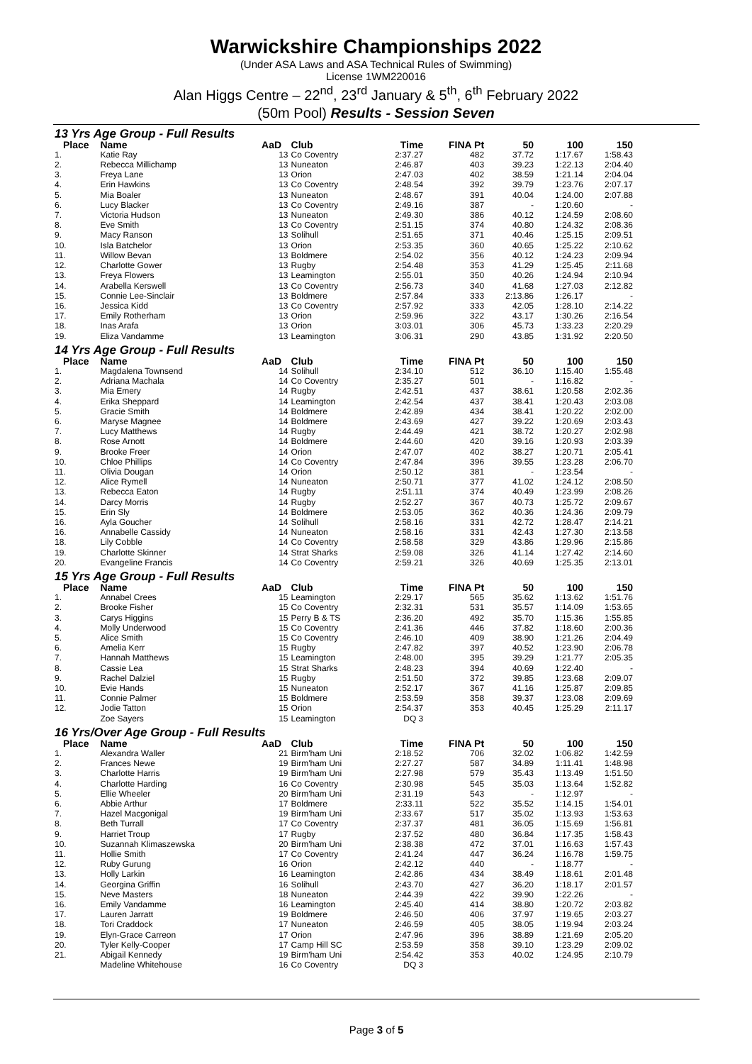Warwickshire Championships 2022
(Under ASA Laws and ASA Technical Rules of Swimming)
License 1WM220016
Alan Higgs Centre – 22<sup>nd</sup>, 23<sup>rd</sup> January & 5<sup>th</sup>, 6<sup>th</sup> February 2022
(50m Pool) Results - Session Seven
| 13 Yrs Age Group - Full Results | | | | | | | | |
| Place | Name | AaD | Club | Time | FINA Pt | 50 | 100 | 150 |
| 1. | Katie Ray | 13 | Co Coventry | 2:37.27 | 482 | 37.72 | 1:17.67 | 1:58.43 |
| 2. | Rebecca Millichamp | 13 | Nuneaton | 2:46.87 | 403 | 39.23 | 1:22.13 | 2:04.40 |
| 3. | Freya Lane | 13 | Orion | 2:47.03 | 402 | 38.59 | 1:21.14 | 2:04.04 |
| 4. | Erin Hawkins | 13 | Co Coventry | 2:48.54 | 392 | 39.79 | 1:23.76 | 2:07.17 |
| 5. | Mia Boaler | 13 | Nuneaton | 2:48.67 | 391 | 40.04 | 1:24.00 | 2:07.88 |
| 6. | Lucy Blacker | 13 | Co Coventry | 2:49.16 | 387 | - | 1:20.60 | - |
| 7. | Victoria Hudson | 13 | Nuneaton | 2:49.30 | 386 | 40.12 | 1:24.59 | 2:08.60 |
| 8. | Eve Smith | 13 | Co Coventry | 2:51.15 | 374 | 40.80 | 1:24.32 | 2:08.36 |
| 9. | Macy Ranson | 13 | Solihull | 2:51.65 | 371 | 40.46 | 1:25.15 | 2:09.51 |
| 10. | Isla Batchelor | 13 | Orion | 2:53.35 | 360 | 40.65 | 1:25.22 | 2:10.62 |
| 11. | Willow Bevan | 13 | Boldmere | 2:54.02 | 356 | 40.12 | 1:24.23 | 2:09.94 |
| 12. | Charlotte Gower | 13 | Rugby | 2:54.48 | 353 | 41.29 | 1:25.45 | 2:11.68 |
| 13. | Freya Flowers | 13 | Leamington | 2:55.01 | 350 | 40.26 | 1:24.94 | 2:10.94 |
| 14. | Arabella Kerswell | 13 | Co Coventry | 2:56.73 | 340 | 41.68 | 1:27.03 | 2:12.82 |
| 15. | Connie Lee-Sinclair | 13 | Boldmere | 2:57.84 | 333 | 2:13.86 | 1:26.17 | - |
| 16. | Jessica Kidd | 13 | Co Coventry | 2:57.92 | 333 | 42.05 | 1:28.10 | 2:14.22 |
| 17. | Emily Rotherham | 13 | Orion | 2:59.96 | 322 | 43.17 | 1:30.26 | 2:16.54 |
| 18. | Inas Arafa | 13 | Orion | 3:03.01 | 306 | 45.73 | 1:33.23 | 2:20.29 |
| 19. | Eliza Vandamme | 13 | Leamington | 3:06.31 | 290 | 43.85 | 1:31.92 | 2:20.50 |
| 14 Yrs Age Group - Full Results | | | | | | | | |
| Place | Name | AaD | Club | Time | FINA Pt | 50 | 100 | 150 |
| 1. | Magdalena Townsend | 14 | Solihull | 2:34.10 | 512 | 36.10 | 1:15.40 | 1:55.48 |
| 2. | Adriana Machala | 14 | Co Coventry | 2:35.27 | 501 | - | 1:16.82 | - |
| 3. | Mia Emery | 14 | Rugby | 2:42.51 | 437 | 38.61 | 1:20.58 | 2:02.36 |
| 4. | Erika Sheppard | 14 | Leamington | 2:42.54 | 437 | 38.41 | 1:20.43 | 2:03.08 |
| 5. | Gracie Smith | 14 | Boldmere | 2:42.89 | 434 | 38.41 | 1:20.22 | 2:02.00 |
| 6. | Maryse Magnee | 14 | Boldmere | 2:43.69 | 427 | 39.22 | 1:20.69 | 2:03.43 |
| 7. | Lucy Matthews | 14 | Rugby | 2:44.49 | 421 | 38.72 | 1:20.27 | 2:02.98 |
| 8. | Rose Arnott | 14 | Boldmere | 2:44.60 | 420 | 39.16 | 1:20.93 | 2:03.39 |
| 9. | Brooke Freer | 14 | Orion | 2:47.07 | 402 | 38.27 | 1:20.71 | 2:05.41 |
| 10. | Chloe Phillips | 14 | Co Coventry | 2:47.84 | 396 | 39.55 | 1:23.28 | 2:06.70 |
| 11. | Olivia Dougan | 14 | Orion | 2:50.12 | 381 | - | 1:23.54 | - |
| 12. | Alice Rymell | 14 | Nuneaton | 2:50.71 | 377 | 41.02 | 1:24.12 | 2:08.50 |
| 13. | Rebecca Eaton | 14 | Rugby | 2:51.11 | 374 | 40.49 | 1:23.99 | 2:08.26 |
| 14. | Darcy Morris | 14 | Rugby | 2:52.27 | 367 | 40.73 | 1:25.72 | 2:09.67 |
| 15. | Erin Sly | 14 | Boldmere | 2:53.05 | 362 | 40.36 | 1:24.36 | 2:09.79 |
| 16. | Ayla Goucher | 14 | Solihull | 2:58.16 | 331 | 42.72 | 1:28.47 | 2:14.21 |
| 16. | Annabelle Cassidy | 14 | Nuneaton | 2:58.16 | 331 | 42.43 | 1:27.30 | 2:13.58 |
| 18. | Lily Cobble | 14 | Co Coventry | 2:58.58 | 329 | 43.86 | 1:29.96 | 2:15.86 |
| 19. | Charlotte Skinner | 14 | Strat Sharks | 2:59.08 | 326 | 41.14 | 1:27.42 | 2:14.60 |
| 20. | Evangeline Francis | 14 | Co Coventry | 2:59.21 | 326 | 40.69 | 1:25.35 | 2:13.01 |
| 15 Yrs Age Group - Full Results | | | | | | | | |
| Place | Name | AaD | Club | Time | FINA Pt | 50 | 100 | 150 |
| 1. | Annabel Crees | 15 | Leamington | 2:29.17 | 565 | 35.62 | 1:13.62 | 1:51.76 |
| 2. | Brooke Fisher | 15 | Co Coventry | 2:32.31 | 531 | 35.57 | 1:14.09 | 1:53.65 |
| 3. | Carys Higgins | 15 | Perry B & TS | 2:36.20 | 492 | 35.70 | 1:15.36 | 1:55.85 |
| 4. | Molly Underwood | 15 | Co Coventry | 2:41.36 | 446 | 37.82 | 1:18.60 | 2:00.36 |
| 5. | Alice Smith | 15 | Co Coventry | 2:46.10 | 409 | 38.90 | 1:21.26 | 2:04.49 |
| 6. | Amelia Kerr | 15 | Rugby | 2:47.82 | 397 | 40.52 | 1:23.90 | 2:06.78 |
| 7. | Hannah Matthews | 15 | Leamington | 2:48.00 | 395 | 39.29 | 1:21.77 | 2:05.35 |
| 8. | Cassie Lea | 15 | Strat Sharks | 2:48.23 | 394 | 40.69 | 1:22.40 | - |
| 9. | Rachel Dalziel | 15 | Rugby | 2:51.50 | 372 | 39.85 | 1:23.68 | 2:09.07 |
| 10. | Evie Hands | 15 | Nuneaton | 2:52.17 | 367 | 41.16 | 1:25.87 | 2:09.85 |
| 11. | Connie Palmer | 15 | Boldmere | 2:53.59 | 358 | 39.37 | 1:23.08 | 2:09.69 |
| 12. | Jodie Tatton | 15 | Orion | 2:54.37 | 353 | 40.45 | 1:25.29 | 2:11.17 |
| | Zoe Sayers | 15 | Leamington | DQ 3 | | | | |
| 16 Yrs/Over Age Group - Full Results | | | | | | | | |
| Place | Name | AaD | Club | Time | FINA Pt | 50 | 100 | 150 |
| 1. | Alexandra Waller | 21 | Birm'ham Uni | 2:18.52 | 706 | 32.02 | 1:06.82 | 1:42.59 |
| 2. | Frances Newe | 19 | Birm'ham Uni | 2:27.27 | 587 | 34.89 | 1:11.41 | 1:48.98 |
| 3. | Charlotte Harris | 19 | Birm'ham Uni | 2:27.98 | 579 | 35.43 | 1:13.49 | 1:51.50 |
| 4. | Charlotte Harding | 16 | Co Coventry | 2:30.98 | 545 | 35.03 | 1:13.64 | 1:52.82 |
| 5. | Ellie Wheeler | 20 | Birm'ham Uni | 2:31.19 | 543 | - | 1:12.97 | - |
| 6. | Abbie Arthur | 17 | Boldmere | 2:33.11 | 522 | 35.52 | 1:14.15 | 1:54.01 |
| 7. | Hazel Macgonigal | 19 | Birm'ham Uni | 2:33.67 | 517 | 35.02 | 1:13.93 | 1:53.63 |
| 8. | Beth Turrall | 17 | Co Coventry | 2:37.37 | 481 | 36.05 | 1:15.69 | 1:56.81 |
| 9. | Harriet Troup | 17 | Rugby | 2:37.52 | 480 | 36.84 | 1:17.35 | 1:58.43 |
| 10. | Suzannah Klimaszewska | 20 | Birm'ham Uni | 2:38.38 | 472 | 37.01 | 1:16.63 | 1:57.43 |
| 11. | Hollie Smith | 17 | Co Coventry | 2:41.24 | 447 | 36.24 | 1:16.78 | 1:59.75 |
| 12. | Ruby Gurung | 16 | Orion | 2:42.12 | 440 | - | 1:18.77 | - |
| 13. | Holly Larkin | 16 | Leamington | 2:42.86 | 434 | 38.49 | 1:18.61 | 2:01.48 |
| 14. | Georgina Griffin | 16 | Solihull | 2:43.70 | 427 | 36.20 | 1:18.17 | 2:01.57 |
| 15. | Neve Masters | 18 | Nuneaton | 2:44.39 | 422 | 39.90 | 1:22.26 | - |
| 16. | Emily Vandamme | 16 | Leamington | 2:45.40 | 414 | 38.80 | 1:20.72 | 2:03.82 |
| 17. | Lauren Jarratt | 19 | Boldmere | 2:46.50 | 406 | 37.97 | 1:19.65 | 2:03.27 |
| 18. | Tori Craddock | 17 | Nuneaton | 2:46.59 | 405 | 38.05 | 1:19.94 | 2:03.24 |
| 19. | Elyn-Grace Carreon | 17 | Orion | 2:47.96 | 396 | 38.89 | 1:21.69 | 2:05.20 |
| 20. | Tyler Kelly-Cooper | 17 | Camp Hill SC | 2:53.59 | 358 | 39.10 | 1:23.29 | 2:09.02 |
| 21. | Abigail Kennedy | 19 | Birm'ham Uni | 2:54.42 | 353 | 40.02 | 1:24.95 | 2:10.79 |
| | Madeline Whitehouse | 16 | Co Coventry | DQ 3 | | | | |
Page 3 of 5